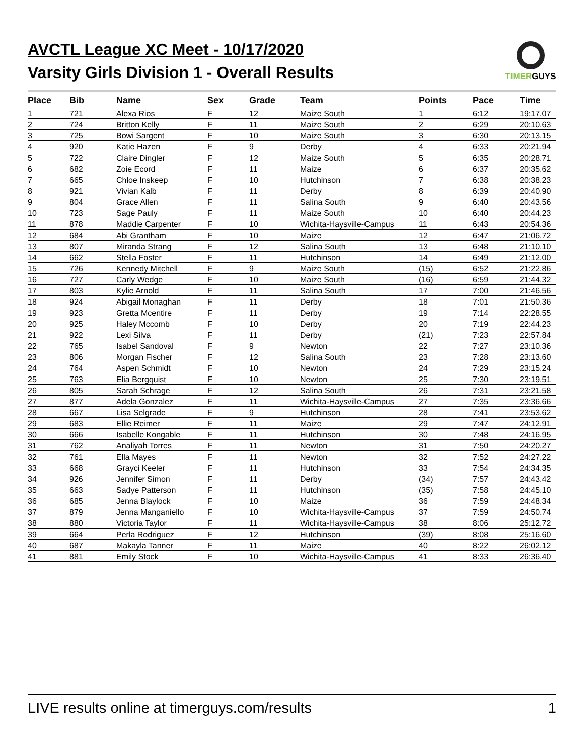TIMERGUYS
AVCTL League XC Meet - 10/17/2020
Varsity Girls Division 1 - Overall Results
| Place | Bib | Name | Sex | Grade | Team | Points | Pace | Time |
| --- | --- | --- | --- | --- | --- | --- | --- | --- |
| 1 | 721 | Alexa Rios | F | 12 | Maize South | 1 | 6:12 | 19:17.07 |
| 2 | 724 | Britton Kelly | F | 11 | Maize South | 2 | 6:29 | 20:10.63 |
| 3 | 725 | Bowi Sargent | F | 10 | Maize South | 3 | 6:30 | 20:13.15 |
| 4 | 920 | Katie Hazen | F | 9 | Derby | 4 | 6:33 | 20:21.94 |
| 5 | 722 | Claire Dingler | F | 12 | Maize South | 5 | 6:35 | 20:28.71 |
| 6 | 682 | Zoie Ecord | F | 11 | Maize | 6 | 6:37 | 20:35.62 |
| 7 | 665 | Chloe Inskeep | F | 10 | Hutchinson | 7 | 6:38 | 20:38.23 |
| 8 | 921 | Vivian Kalb | F | 11 | Derby | 8 | 6:39 | 20:40.90 |
| 9 | 804 | Grace Allen | F | 11 | Salina South | 9 | 6:40 | 20:43.56 |
| 10 | 723 | Sage Pauly | F | 11 | Maize South | 10 | 6:40 | 20:44.23 |
| 11 | 878 | Maddie Carpenter | F | 10 | Wichita-Haysville-Campus | 11 | 6:43 | 20:54.36 |
| 12 | 684 | Abi Grantham | F | 10 | Maize | 12 | 6:47 | 21:06.72 |
| 13 | 807 | Miranda Strang | F | 12 | Salina South | 13 | 6:48 | 21:10.10 |
| 14 | 662 | Stella Foster | F | 11 | Hutchinson | 14 | 6:49 | 21:12.00 |
| 15 | 726 | Kennedy Mitchell | F | 9 | Maize South | (15) | 6:52 | 21:22.86 |
| 16 | 727 | Carly Wedge | F | 10 | Maize South | (16) | 6:59 | 21:44.32 |
| 17 | 803 | Kylie Arnold | F | 11 | Salina South | 17 | 7:00 | 21:46.56 |
| 18 | 924 | Abigail Monaghan | F | 11 | Derby | 18 | 7:01 | 21:50.36 |
| 19 | 923 | Gretta Mcentire | F | 11 | Derby | 19 | 7:14 | 22:28.55 |
| 20 | 925 | Haley Mccomb | F | 10 | Derby | 20 | 7:19 | 22:44.23 |
| 21 | 922 | Lexi Silva | F | 11 | Derby | (21) | 7:23 | 22:57.84 |
| 22 | 765 | Isabel Sandoval | F | 9 | Newton | 22 | 7:27 | 23:10.36 |
| 23 | 806 | Morgan Fischer | F | 12 | Salina South | 23 | 7:28 | 23:13.60 |
| 24 | 764 | Aspen Schmidt | F | 10 | Newton | 24 | 7:29 | 23:15.24 |
| 25 | 763 | Elia Bergquist | F | 10 | Newton | 25 | 7:30 | 23:19.51 |
| 26 | 805 | Sarah Schrage | F | 12 | Salina South | 26 | 7:31 | 23:21.58 |
| 27 | 877 | Adela Gonzalez | F | 11 | Wichita-Haysville-Campus | 27 | 7:35 | 23:36.66 |
| 28 | 667 | Lisa Selgrade | F | 9 | Hutchinson | 28 | 7:41 | 23:53.62 |
| 29 | 683 | Ellie Reimer | F | 11 | Maize | 29 | 7:47 | 24:12.91 |
| 30 | 666 | Isabelle Kongable | F | 11 | Hutchinson | 30 | 7:48 | 24:16.95 |
| 31 | 762 | Analiyah Torres | F | 11 | Newton | 31 | 7:50 | 24:20.27 |
| 32 | 761 | Ella Mayes | F | 11 | Newton | 32 | 7:52 | 24:27.22 |
| 33 | 668 | Grayci Keeler | F | 11 | Hutchinson | 33 | 7:54 | 24:34.35 |
| 34 | 926 | Jennifer Simon | F | 11 | Derby | (34) | 7:57 | 24:43.42 |
| 35 | 663 | Sadye Patterson | F | 11 | Hutchinson | (35) | 7:58 | 24:45.10 |
| 36 | 685 | Jenna Blaylock | F | 10 | Maize | 36 | 7:59 | 24:48.34 |
| 37 | 879 | Jenna Manganiello | F | 10 | Wichita-Haysville-Campus | 37 | 7:59 | 24:50.74 |
| 38 | 880 | Victoria Taylor | F | 11 | Wichita-Haysville-Campus | 38 | 8:06 | 25:12.72 |
| 39 | 664 | Perla Rodriguez | F | 12 | Hutchinson | (39) | 8:08 | 25:16.60 |
| 40 | 687 | Makayla Tanner | F | 11 | Maize | 40 | 8:22 | 26:02.12 |
| 41 | 881 | Emily Stock | F | 10 | Wichita-Haysville-Campus | 41 | 8:33 | 26:36.40 |
LIVE results online at timerguys.com/results 1